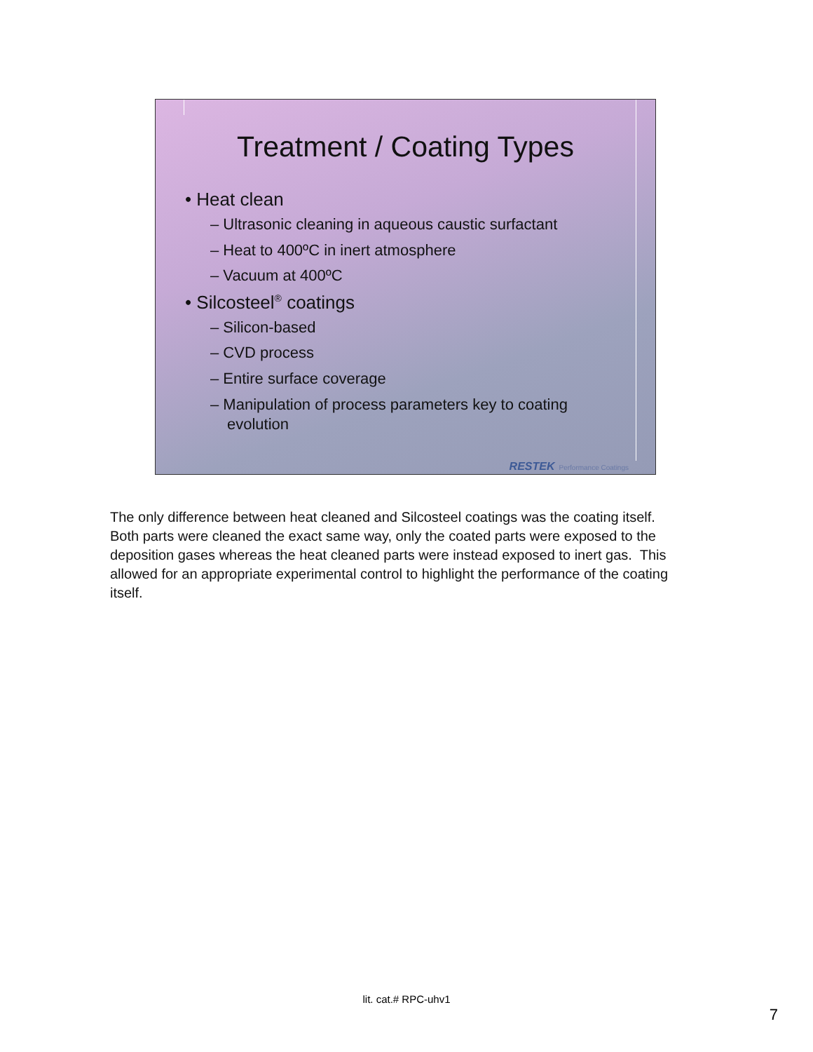Treatment / Coating Types
• Heat clean
– Ultrasonic cleaning in aqueous caustic surfactant
– Heat to 400ºC in inert atmosphere
– Vacuum at 400ºC
• Silcosteel<sup>®</sup> coatings
– Silicon-based
– CVD process
– Entire surface coverage
– Manipulation of process parameters key to coating evolution
RESTEK Performance Coatings
The only difference between heat cleaned and Silcosteel coatings was the coating itself. Both parts were cleaned the exact same way, only the coated parts were exposed to the deposition gases whereas the heat cleaned parts were instead exposed to inert gas. This allowed for an appropriate experimental control to highlight the performance of the coating itself.
lit. cat.# RPC-uhv1
7